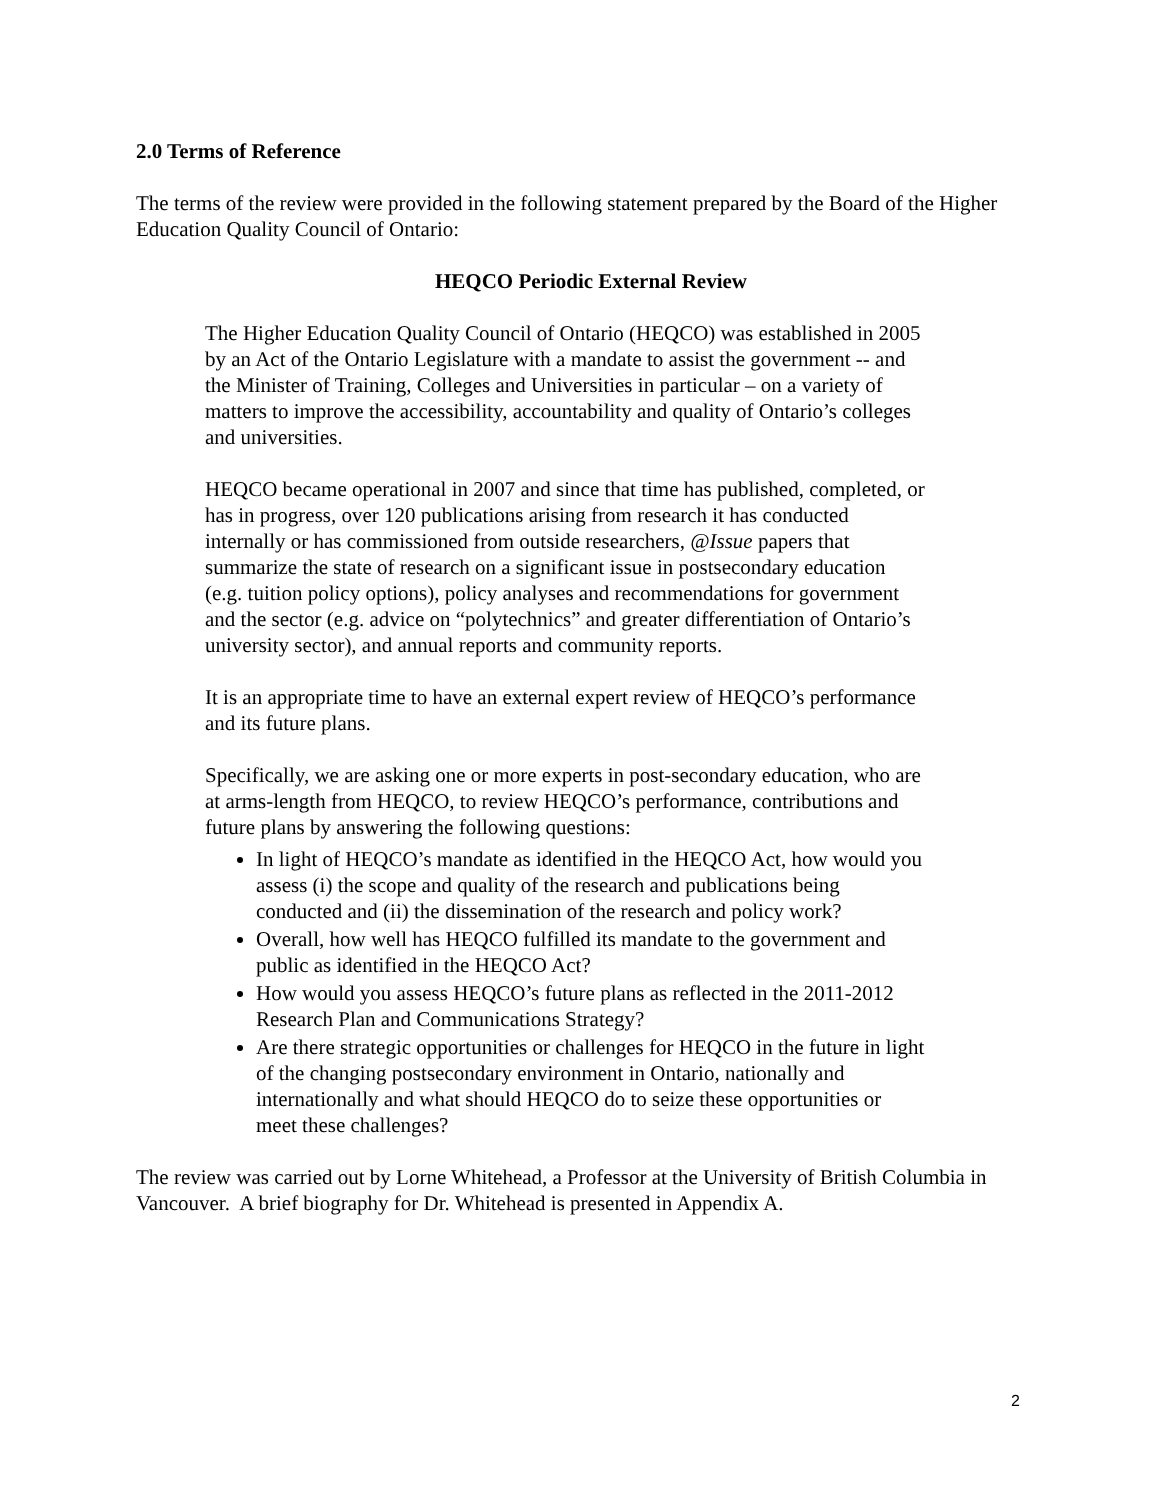2.0 Terms of Reference
The terms of the review were provided in the following statement prepared by the Board of the Higher Education Quality Council of Ontario:
HEQCO Periodic External Review
The Higher Education Quality Council of Ontario (HEQCO) was established in 2005 by an Act of the Ontario Legislature with a mandate to assist the government -- and the Minister of Training, Colleges and Universities in particular – on a variety of matters to improve the accessibility, accountability and quality of Ontario’s colleges and universities.
HEQCO became operational in 2007 and since that time has published, completed, or has in progress, over 120 publications arising from research it has conducted internally or has commissioned from outside researchers, @Issue papers that summarize the state of research on a significant issue in postsecondary education (e.g. tuition policy options), policy analyses and recommendations for government and the sector (e.g. advice on “polytechnics” and greater differentiation of Ontario’s university sector), and annual reports and community reports.
It is an appropriate time to have an external expert review of HEQCO’s performance and its future plans.
Specifically, we are asking one or more experts in post-secondary education, who are at arms-length from HEQCO, to review HEQCO’s performance, contributions and future plans by answering the following questions:
In light of HEQCO’s mandate as identified in the HEQCO Act, how would you assess (i) the scope and quality of the research and publications being conducted and (ii) the dissemination of the research and policy work?
Overall, how well has HEQCO fulfilled its mandate to the government and public as identified in the HEQCO Act?
How would you assess HEQCO’s future plans as reflected in the 2011-2012 Research Plan and Communications Strategy?
Are there strategic opportunities or challenges for HEQCO in the future in light of the changing postsecondary environment in Ontario, nationally and internationally and what should HEQCO do to seize these opportunities or meet these challenges?
The review was carried out by Lorne Whitehead, a Professor at the University of British Columbia in Vancouver. A brief biography for Dr. Whitehead is presented in Appendix A.
2